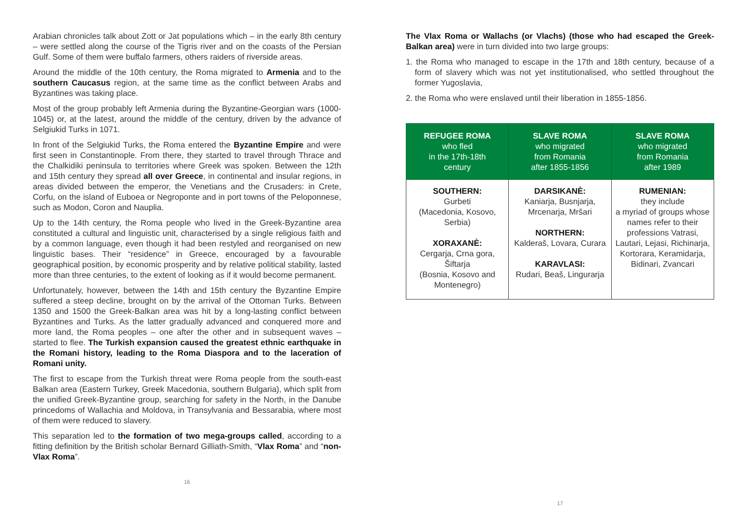Arabian chronicles talk about Zott or Jat populations which – in the early 8th century – were settled along the course of the Tigris river and on the coasts of the Persian Gulf. Some of them were buffalo farmers, others raiders of riverside areas.
Around the middle of the 10th century, the Roma migrated to Armenia and to the southern Caucasus region, at the same time as the conflict between Arabs and Byzantines was taking place.
Most of the group probably left Armenia during the Byzantine-Georgian wars (1000-1045) or, at the latest, around the middle of the century, driven by the advance of Selgiukid Turks in 1071.
In front of the Selgiukid Turks, the Roma entered the Byzantine Empire and were first seen in Constantinople. From there, they started to travel through Thrace and the Chalkidiki peninsula to territories where Greek was spoken. Between the 12th and 15th century they spread all over Greece, in continental and insular regions, in areas divided between the emperor, the Venetians and the Crusaders: in Crete, Corfu, on the island of Euboea or Negroponte and in port towns of the Peloponnese, such as Modon, Coron and Nauplia.
Up to the 14th century, the Roma people who lived in the Greek-Byzantine area constituted a cultural and linguistic unit, characterised by a single religious faith and by a common language, even though it had been restyled and reorganised on new linguistic bases. Their “residence” in Greece, encouraged by a favourable geographical position, by economic prosperity and by relative political stability, lasted more than three centuries, to the extent of looking as if it would become permanent.
Unfortunately, however, between the 14th and 15th century the Byzantine Empire suffered a steep decline, brought on by the arrival of the Ottoman Turks. Between 1350 and 1500 the Greek-Balkan area was hit by a long-lasting conflict between Byzantines and Turks. As the latter gradually advanced and conquered more and more land, the Roma peoples – one after the other and in subsequent waves – started to flee. The Turkish expansion caused the greatest ethnic earthquake in the Romani history, leading to the Roma Diaspora and to the laceration of Romani unity.
The first to escape from the Turkish threat were Roma people from the south-east Balkan area (Eastern Turkey, Greek Macedonia, southern Bulgaria), which split from the unified Greek-Byzantine group, searching for safety in the North, in the Danube princedoms of Wallachia and Moldova, in Transylvania and Bessarabia, where most of them were reduced to slavery.
This separation led to the formation of two mega-groups called, according to a fitting definition by the British scholar Bernard Gilliath-Smith, “Vlax Roma” and “non-Vlax Roma”.
16
The Vlax Roma or Wallachs (or Vlachs) (those who had escaped the Greek-Balkan area) were in turn divided into two large groups:
1. the Roma who managed to escape in the 17th and 18th century, because of a form of slavery which was not yet institutionalised, who settled throughout the former Yugoslavia,
2. the Roma who were enslaved until their liberation in 1855-1856.
| REFUGEE ROMA who fled in the 17th-18th century | SLAVE ROMA who migrated from Romania after 1855-1856 | SLAVE ROMA who migrated from Romania after 1989 |
| --- | --- | --- |
| SOUTHERN: Gurbeti (Macedonia, Kosovo, Serbia) XORAXANÈ: Cergarja, Crna gora, Šiftarja (Bosnia, Kosovo and Montenegro) | DARSIKANÈ: Kaniarja, Busnjarja, Mrcenarja, Mršari NORTHERN: Kalderaš, Lovara, Curara KARAVLASI: Rudari, Beaš, Lingurarja | RUMENIAN: they include a myriad of groups whose names refer to their professions Vatrasi, Lautari, Lejasi, Richinarja, Kortorara, Keramidarja, Bidinari, Zvancari |
17